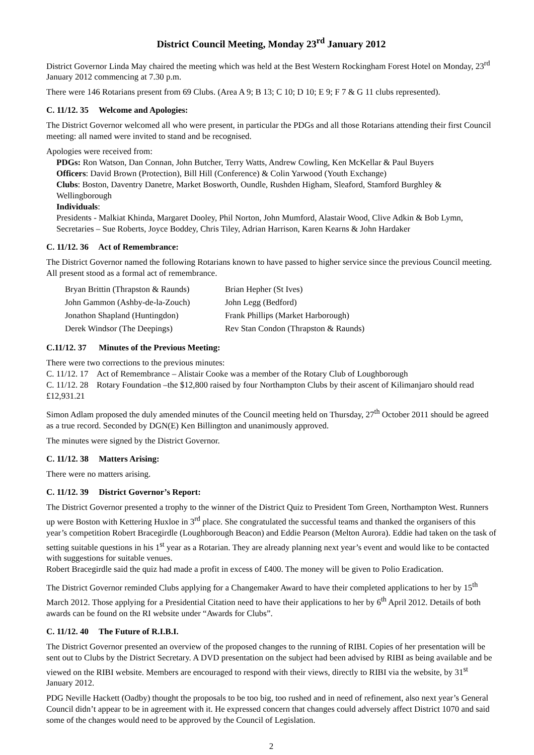District Council Meeting, Monday 23<sup>rd</sup> January 2012
District Governor Linda May chaired the meeting which was held at the Best Western Rockingham Forest Hotel on Monday, 23<sup>rd</sup> January 2012 commencing at 7.30 p.m.
There were 146 Rotarians present from 69 Clubs. (Area A 9; B 13; C 10; D 10; E 9; F 7 & G 11 clubs represented).
C. 11/12. 35 Welcome and Apologies:
The District Governor welcomed all who were present, in particular the PDGs and all those Rotarians attending their first Council meeting: all named were invited to stand and be recognised.
Apologies were received from:
PDGs: Ron Watson, Dan Connan, John Butcher, Terry Watts, Andrew Cowling, Ken McKellar & Paul Buyers
Officers: David Brown (Protection), Bill Hill (Conference) & Colin Yarwood (Youth Exchange)
Clubs: Boston, Daventry Danetre, Market Bosworth, Oundle, Rushden Higham, Sleaford, Stamford Burghley & Wellingborough
Individuals:
Presidents - Malkiat Khinda, Margaret Dooley, Phil Norton, John Mumford, Alastair Wood, Clive Adkin & Bob Lymn,
Secretaries – Sue Roberts, Joyce Boddey, Chris Tiley, Adrian Harrison, Karen Kearns & John Hardaker
C. 11/12. 36 Act of Remembrance:
The District Governor named the following Rotarians known to have passed to higher service since the previous Council meeting. All present stood as a formal act of remembrance.
| Bryan Brittin (Thrapston & Raunds) | Brian Hepher (St Ives) |
| John Gammon (Ashby-de-la-Zouch) | John Legg (Bedford) |
| Jonathon Shapland (Huntingdon) | Frank Phillips (Market Harborough) |
| Derek Windsor (The Deepings) | Rev Stan Condon (Thrapston & Raunds) |
C.11/12. 37 Minutes of the Previous Meeting:
There were two corrections to the previous minutes:
C. 11/12. 17 Act of Remembrance – Alistair Cooke was a member of the Rotary Club of Loughborough
C. 11/12. 28 Rotary Foundation –the $12,800 raised by four Northampton Clubs by their ascent of Kilimanjaro should read £12,931.21
Simon Adlam proposed the duly amended minutes of the Council meeting held on Thursday, 27<sup>th</sup> October 2011 should be agreed as a true record. Seconded by DGN(E) Ken Billington and unanimously approved.
The minutes were signed by the District Governor.
C. 11/12. 38 Matters Arising:
There were no matters arising.
C. 11/12. 39 District Governor’s Report:
The District Governor presented a trophy to the winner of the District Quiz to President Tom Green, Northampton West. Runners up were Boston with Kettering Huxloe in 3<sup>rd</sup> place. She congratulated the successful teams and thanked the organisers of this year’s competition Robert Bracegirdle (Loughborough Beacon) and Eddie Pearson (Melton Aurora). Eddie had taken on the task of setting suitable questions in his 1<sup>st</sup> year as a Rotarian. They are already planning next year’s event and would like to be contacted with suggestions for suitable venues.
Robert Bracegirdle said the quiz had made a profit in excess of £400. The money will be given to Polio Eradication.
The District Governor reminded Clubs applying for a Changemaker Award to have their completed applications to her by 15<sup>th</sup> March 2012. Those applying for a Presidential Citation need to have their applications to her by 6<sup>th</sup> April 2012. Details of both awards can be found on the RI website under “Awards for Clubs”.
C. 11/12. 40 The Future of R.I.B.I.
The District Governor presented an overview of the proposed changes to the running of RIBI. Copies of her presentation will be sent out to Clubs by the District Secretary. A DVD presentation on the subject had been advised by RIBI as being available and be viewed on the RIBI website. Members are encouraged to respond with their views, directly to RIBI via the website, by 31<sup>st</sup> January 2012.
PDG Neville Hackett (Oadby) thought the proposals to be too big, too rushed and in need of refinement, also next year’s General Council didn’t appear to be in agreement with it. He expressed concern that changes could adversely affect District 1070 and said some of the changes would need to be approved by the Council of Legislation.
2